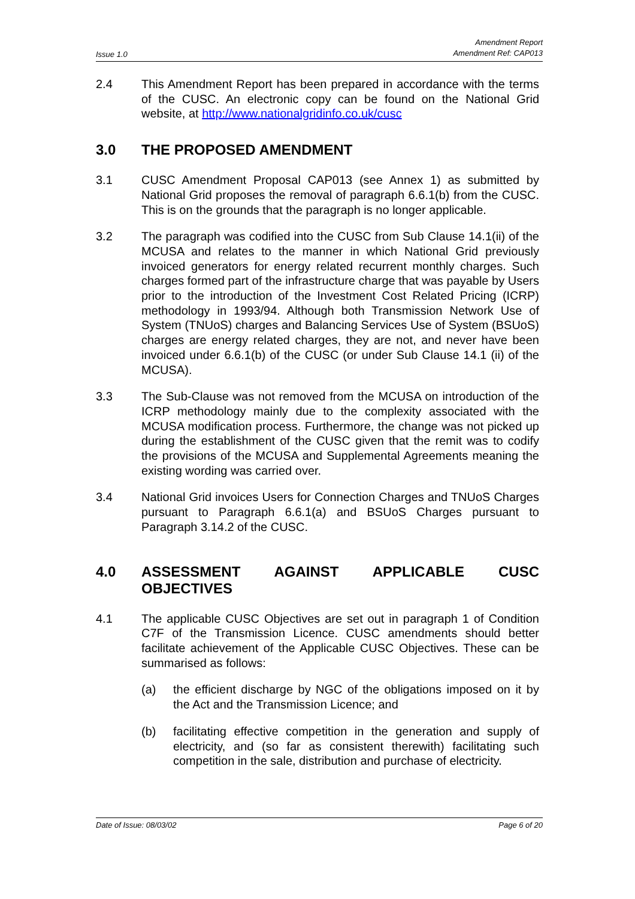Issue 1.0 Amendment Report
Amendment Ref: CAP013
2.4 This Amendment Report has been prepared in accordance with the terms of the CUSC. An electronic copy can be found on the National Grid website, at http://www.nationalgridinfo.co.uk/cusc
3.0 THE PROPOSED AMENDMENT
3.1 CUSC Amendment Proposal CAP013 (see Annex 1) as submitted by National Grid proposes the removal of paragraph 6.6.1(b) from the CUSC. This is on the grounds that the paragraph is no longer applicable.
3.2 The paragraph was codified into the CUSC from Sub Clause 14.1(ii) of the MCUSA and relates to the manner in which National Grid previously invoiced generators for energy related recurrent monthly charges. Such charges formed part of the infrastructure charge that was payable by Users prior to the introduction of the Investment Cost Related Pricing (ICRP) methodology in 1993/94. Although both Transmission Network Use of System (TNUoS) charges and Balancing Services Use of System (BSUoS) charges are energy related charges, they are not, and never have been invoiced under 6.6.1(b) of the CUSC (or under Sub Clause 14.1 (ii) of the MCUSA).
3.3 The Sub-Clause was not removed from the MCUSA on introduction of the ICRP methodology mainly due to the complexity associated with the MCUSA modification process. Furthermore, the change was not picked up during the establishment of the CUSC given that the remit was to codify the provisions of the MCUSA and Supplemental Agreements meaning the existing wording was carried over.
3.4 National Grid invoices Users for Connection Charges and TNUoS Charges pursuant to Paragraph 6.6.1(a) and BSUoS Charges pursuant to Paragraph 3.14.2 of the CUSC.
4.0 ASSESSMENT AGAINST APPLICABLE CUSC OBJECTIVES
4.1 The applicable CUSC Objectives are set out in paragraph 1 of Condition C7F of the Transmission Licence. CUSC amendments should better facilitate achievement of the Applicable CUSC Objectives. These can be summarised as follows:
(a) the efficient discharge by NGC of the obligations imposed on it by the Act and the Transmission Licence; and
(b) facilitating effective competition in the generation and supply of electricity, and (so far as consistent therewith) facilitating such competition in the sale, distribution and purchase of electricity.
Date of Issue: 08/03/02 Page 6 of 20